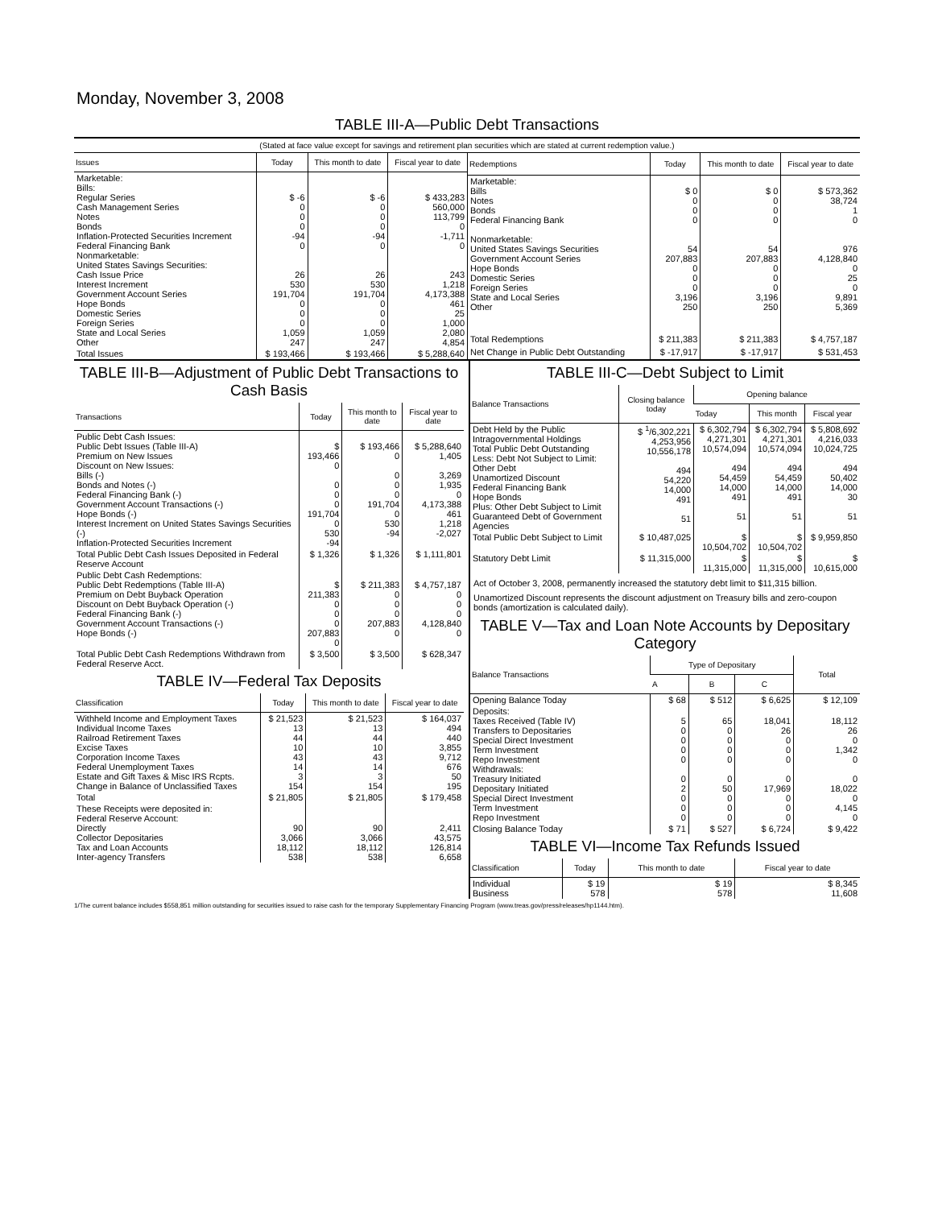Monday, November 3, 2008
TABLE III-A—Public Debt Transactions
(Stated at face value except for savings and retirement plan securities which are stated at current redemption value.)
| Issues | Today | This month to date | Fiscal year to date |
| --- | --- | --- | --- |
| Marketable: Bills: Regular Series Cash Management Series Notes Bonds Inflation-Protected Securities Increment Federal Financing Bank Nonmarketable: United States Savings Securities: Cash Issue Price Interest Increment Government Account Series Hope Bonds Domestic Series Foreign Series State and Local Series Other | $ -6 0 0 0 -94 0 26 530 191,704 0 0 0 1,059 247 | $ -6 0 0 0 -94 0 26 530 191,704 0 0 0 1,059 247 | $ 433,283 560,000 113,799 0 -1,711 0 243 1,218 4,173,388 461 25 1,000 2,080 4,854 |
| Total Issues | $ 193,466 | $ 193,466 | $ 5,288,640 |
| Redemptions | Today | This month to date | Fiscal year to date |
| --- | --- | --- | --- |
| Marketable: Bills Notes Bonds Federal Financing Bank Nonmarketable: United States Savings Securities Government Account Series Hope Bonds Domestic Series Foreign Series State and Local Series Other | $ 0 0 0 0 54 207,883 0 0 0 3,196 250 | $ 0 0 0 0 54 207,883 0 0 0 3,196 250 | $ 573,362 38,724 1 0 976 4,128,840 0 25 0 9,891 5,369 |
| Total Redemptions | $ 211,383 | $ 211,383 | $ 4,757,187 |
| Net Change in Public Debt Outstanding | $ -17,917 | $ -17,917 | $ 531,453 |
TABLE III-B—Adjustment of Public Debt Transactions to Cash Basis
| Transactions | Today | This month to date | Fiscal year to date |
| --- | --- | --- | --- |
| Public Debt Cash Issues: Public Debt Issues (Table III-A) Premium on New Issues Discount on New Issues: Bills (-) Bonds and Notes (-) Federal Financing Bank (-) Government Account Transactions (-) Hope Bonds (-) Interest Increment on United States Savings Securities (-) Inflation-Protected Securities Increment | $ 193,466 0 0 0 0 191,704 0 530 -94 | $ 193,466 0 0 0 0 191,704 0 530 -94 | $ 5,288,640 1,405 3,269 1,935 0 4,173,388 461 1,218 -2,027 |
| Total Public Debt Cash Issues Deposited in Federal Reserve Account | $ 1,326 | $ 1,326 | $ 1,111,801 |
| Public Debt Cash Redemptions: Public Debt Redemptions (Table III-A) Premium on Debt Buyback Operation Discount on Debt Buyback Operation (-) Federal Financing Bank (-) Government Account Transactions (-) Hope Bonds (-) | $ 211,383 0 0 0 207,883 0 | $ 211,383 0 0 0 207,883 0 | $ 4,757,187 0 0 0 4,128,840 0 |
| Total Public Debt Cash Redemptions Withdrawn from Federal Reserve Acct. | $ 3,500 | $ 3,500 | $ 628,347 |
TABLE IV—Federal Tax Deposits
| Classification | Today | This month to date | Fiscal year to date |
| --- | --- | --- | --- |
| Withheld Income and Employment Taxes Individual Income Taxes Railroad Retirement Taxes Excise Taxes Corporation Income Taxes Federal Unemployment Taxes Estate and Gift Taxes & Misc IRS Rcpts. Change in Balance of Unclassified Taxes | $ 21,523 13 44 10 43 14 3 154 | $ 21,523 13 44 10 43 14 3 154 | $ 164,037 494 440 3,855 9,712 676 50 195 |
| Total | $ 21,805 | $ 21,805 | $ 179,458 |
| These Receipts were deposited in: Federal Reserve Account: Directly Collector Depositaries Tax and Loan Accounts Inter-agency Transfers | 90 3,066 18,112 538 | 90 3,066 18,112 538 | 2,411 43,575 126,814 6,658 |
TABLE III-C—Debt Subject to Limit
| Balance Transactions | Closing balance today | Opening balance | | |
| --- | --- | --- | --- | --- |
| | | Today | This month | Fiscal year |
| Debt Held by the Public Intragovernmental Holdings Total Public Debt Outstanding Less: Debt Not Subject to Limit: Other Debt Unamortized Discount Federal Financing Bank Hope Bonds Plus: Other Debt Subject to Limit Guaranteed Debt of Government Agencies | $ <sup>1</sup>/6,302,221 4,253,956 10,556,178 494 54,220 14,000 491 51 | $ 6,302,794 4,271,301 10,574,094 494 54,459 14,000 491 51 | $ 6,302,794 4,271,301 10,574,094 494 54,459 14,000 491 51 | $ 5,808,692 4,216,033 10,024,725 494 50,402 14,000 30 51 |
| Total Public Debt Subject to Limit | $ 10,487,025 | $ 10,504,702 | $ 10,504,702 | $ 9,959,850 |
| Statutory Debt Limit | $ 11,315,000 | $ 11,315,000 | $ 11,315,000 | $ 10,615,000 |
Act of October 3, 2008, permanently increased the statutory debt limit to $11,315 billion.
Unamortized Discount represents the discount adjustment on Treasury bills and zero-coupon bonds (amortization is calculated daily).
TABLE V—Tax and Loan Note Accounts by Depositary Category
| Balance Transactions | Type of Depositary | | | Total |
| --- | --- | --- | --- | --- |
| | A | B | C | |
| Opening Balance Today | $ 68 | $ 512 | $ 6,625 | $ 12,109 |
| Deposits: Taxes Received (Table IV) Transfers to Depositaries Special Direct Investment Term Investment Repo Investment Withdrawals: Treasury Initiated Depositary Initiated Special Direct Investment Term Investment Repo Investment | 5 0 0 0 0 0 2 0 0 0 | 65 0 0 0 0 0 50 0 0 0 | 18,041 26 0 0 0 0 17,969 0 0 0 | 18,112 26 0 1,342 0 0 18,022 0 4,145 0 |
| Closing Balance Today | $ 71 | $ 527 | $ 6,724 | $ 9,422 |
TABLE VI—Income Tax Refunds Issued
| Classification | Today | This month to date | Fiscal year to date |
| --- | --- | --- | --- |
| Individual Business | $ 19 578 | $ 19 578 | $ 8,345 11,608 |
1/The current balance includes $558,851 million outstanding for securities issued to raise cash for the temporary Supplementary Financing Program (www.treas.gov/press/releases/hp1144.htm).